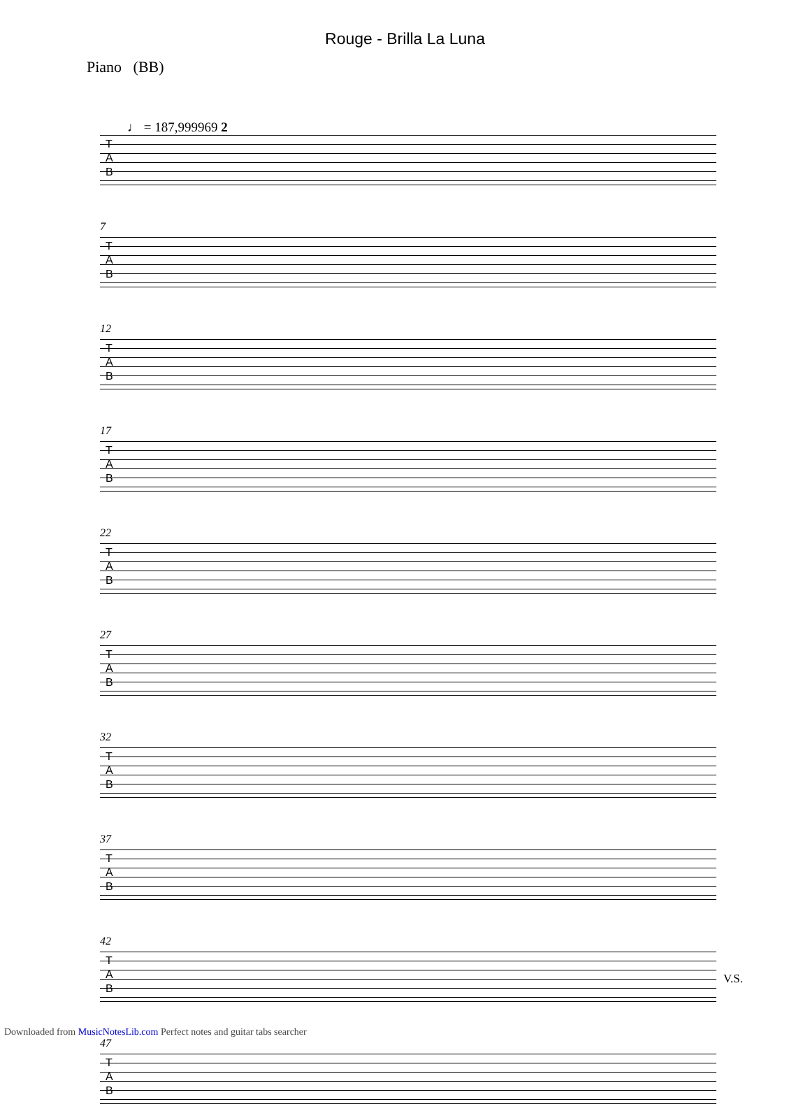Rouge - Brilla La Luna
Piano (BB)
♩ = 187,999969 2
T
A
B
7
T
A
B
12
T
A
B
17
T
A
B
22
T
A
B
27
T
A
B
32
T
A
B
37
T
A
B
42
T
A
B
47
T
A
B
V.S.
Downloaded from MusicNotesLib.com Perfect notes and guitar tabs searcher